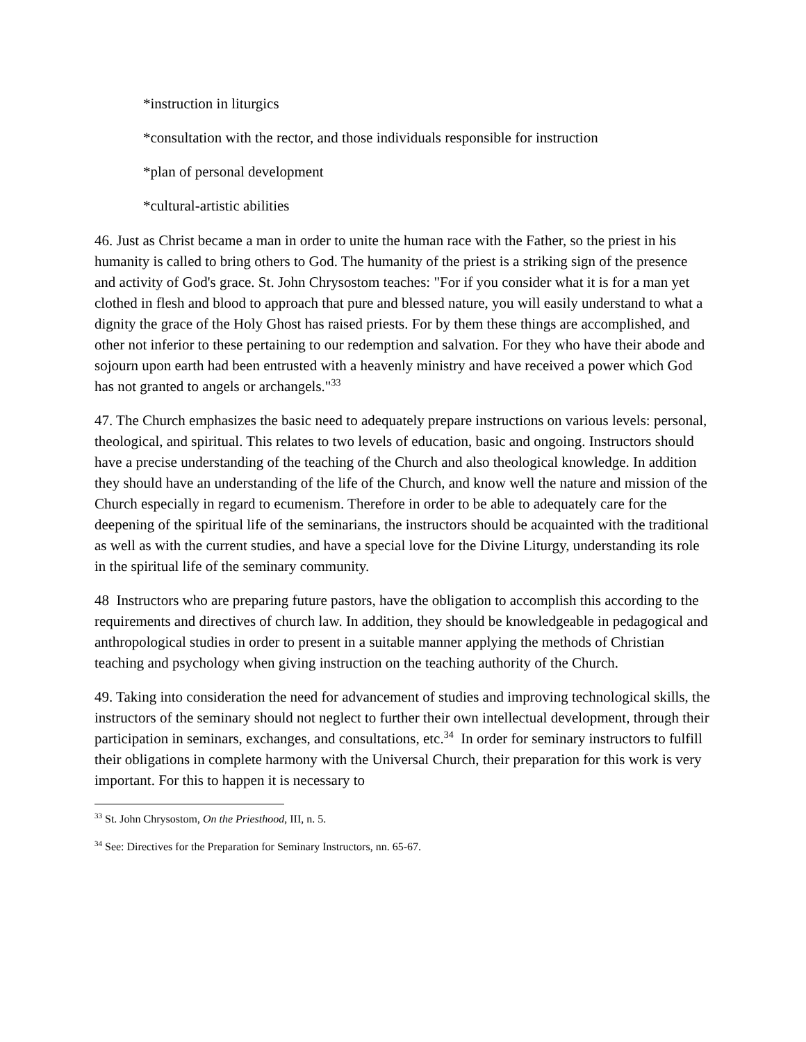*instruction in liturgics
*consultation with the rector, and those individuals responsible for instruction
*plan of personal development
*cultural-artistic abilities
46. Just as Christ became a man in order to unite the human race with the Father, so the priest in his humanity is called to bring others to God. The humanity of the priest is a striking sign of the presence and activity of God's grace. St. John Chrysostom teaches: "For if you consider what it is for a man yet clothed in flesh and blood to approach that pure and blessed nature, you will easily understand to what a dignity the grace of the Holy Ghost has raised priests. For by them these things are accomplished, and other not inferior to these pertaining to our redemption and salvation. For they who have their abode and sojourn upon earth had been entrusted with a heavenly ministry and have received a power which God has not granted to angels or archangels."<sup>33</sup>
47. The Church emphasizes the basic need to adequately prepare instructions on various levels: personal, theological, and spiritual. This relates to two levels of education, basic and ongoing. Instructors should have a precise understanding of the teaching of the Church and also theological knowledge. In addition they should have an understanding of the life of the Church, and know well the nature and mission of the Church especially in regard to ecumenism. Therefore in order to be able to adequately care for the deepening of the spiritual life of the seminarians, the instructors should be acquainted with the traditional as well as with the current studies, and have a special love for the Divine Liturgy, understanding its role in the spiritual life of the seminary community.
48 Instructors who are preparing future pastors, have the obligation to accomplish this according to the requirements and directives of church law. In addition, they should be knowledgeable in pedagogical and anthropological studies in order to present in a suitable manner applying the methods of Christian teaching and psychology when giving instruction on the teaching authority of the Church.
49. Taking into consideration the need for advancement of studies and improving technological skills, the instructors of the seminary should not neglect to further their own intellectual development, through their participation in seminars, exchanges, and consultations, etc.<sup>34</sup> In order for seminary instructors to fulfill their obligations in complete harmony with the Universal Church, their preparation for this work is very important. For this to happen it is necessary to
<sup>33</sup> St. John Chrysostom, On the Priesthood, III, n. 5.
<sup>34</sup> See: Directives for the Preparation for Seminary Instructors, nn. 65-67.